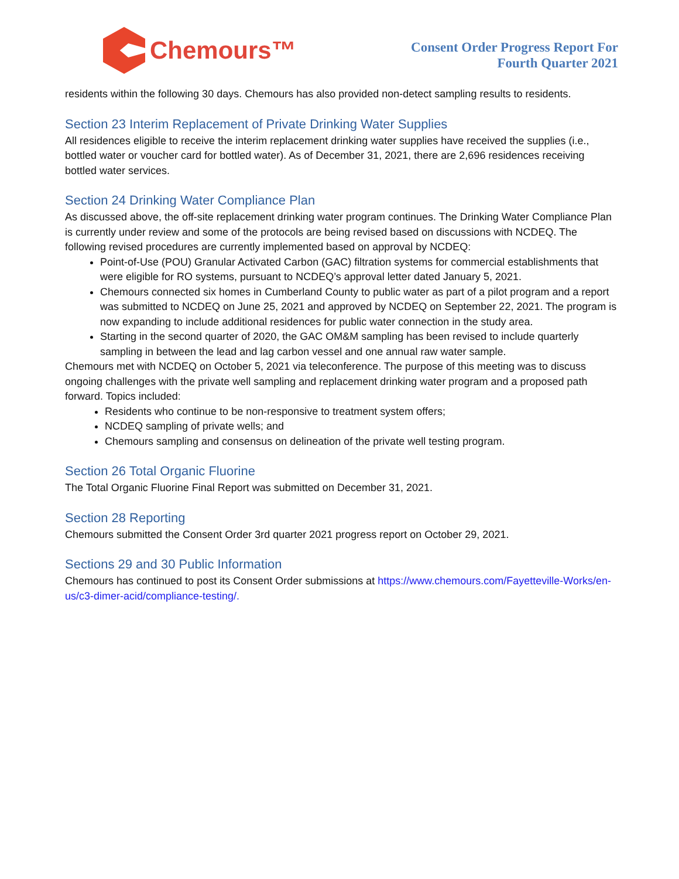Chemours™
Consent Order Progress Report For
Fourth Quarter 2021
residents within the following 30 days. Chemours has also provided non-detect sampling results to residents.
Section 23 Interim Replacement of Private Drinking Water Supplies
All residences eligible to receive the interim replacement drinking water supplies have received the supplies (i.e., bottled water or voucher card for bottled water). As of December 31, 2021, there are 2,696 residences receiving bottled water services.
Section 24 Drinking Water Compliance Plan
As discussed above, the off-site replacement drinking water program continues. The Drinking Water Compliance Plan is currently under review and some of the protocols are being revised based on discussions with NCDEQ. The following revised procedures are currently implemented based on approval by NCDEQ:
Point-of-Use (POU) Granular Activated Carbon (GAC) filtration systems for commercial establishments that were eligible for RO systems, pursuant to NCDEQ’s approval letter dated January 5, 2021.
Chemours connected six homes in Cumberland County to public water as part of a pilot program and a report was submitted to NCDEQ on June 25, 2021 and approved by NCDEQ on September 22, 2021. The program is now expanding to include additional residences for public water connection in the study area.
Starting in the second quarter of 2020, the GAC OM&M sampling has been revised to include quarterly sampling in between the lead and lag carbon vessel and one annual raw water sample.
Chemours met with NCDEQ on October 5, 2021 via teleconference. The purpose of this meeting was to discuss ongoing challenges with the private well sampling and replacement drinking water program and a proposed path forward. Topics included:
Residents who continue to be non-responsive to treatment system offers;
NCDEQ sampling of private wells; and
Chemours sampling and consensus on delineation of the private well testing program.
Section 26 Total Organic Fluorine
The Total Organic Fluorine Final Report was submitted on December 31, 2021.
Section 28 Reporting
Chemours submitted the Consent Order 3rd quarter 2021 progress report on October 29, 2021.
Sections 29 and 30 Public Information
Chemours has continued to post its Consent Order submissions at https://www.chemours.com/Fayetteville-Works/en-us/c3-dimer-acid/compliance-testing/.